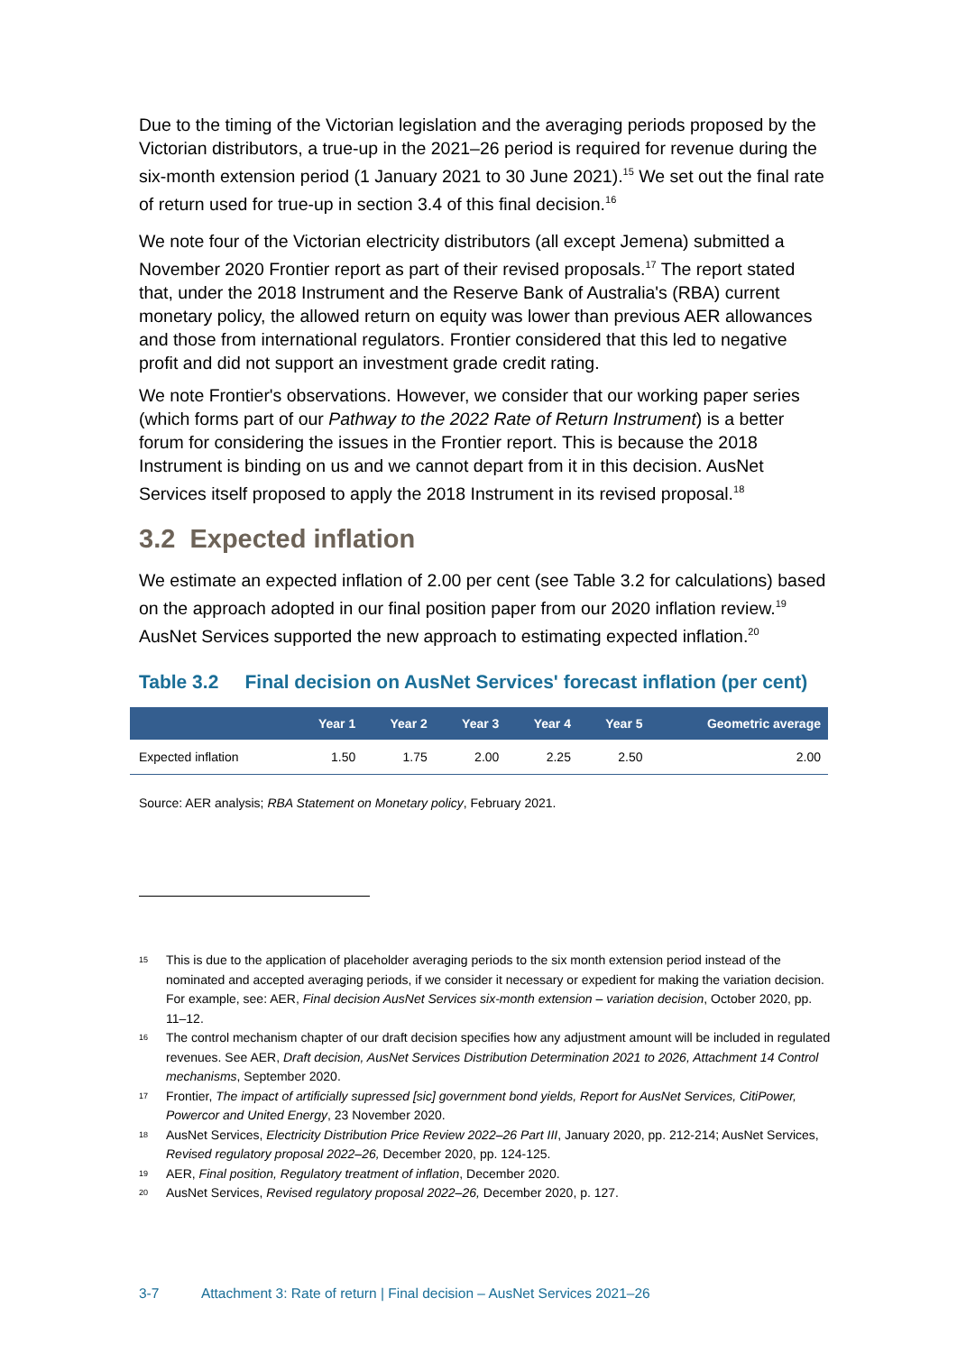Due to the timing of the Victorian legislation and the averaging periods proposed by the Victorian distributors, a true-up in the 2021–26 period is required for revenue during the six-month extension period (1 January 2021 to 30 June 2021).<sup>15</sup> We set out the final rate of return used for true-up in section 3.4 of this final decision.<sup>16</sup>
We note four of the Victorian electricity distributors (all except Jemena) submitted a November 2020 Frontier report as part of their revised proposals.<sup>17</sup> The report stated that, under the 2018 Instrument and the Reserve Bank of Australia's (RBA) current monetary policy, the allowed return on equity was lower than previous AER allowances and those from international regulators. Frontier considered that this led to negative profit and did not support an investment grade credit rating.
We note Frontier's observations. However, we consider that our working paper series (which forms part of our Pathway to the 2022 Rate of Return Instrument) is a better forum for considering the issues in the Frontier report. This is because the 2018 Instrument is binding on us and we cannot depart from it in this decision. AusNet Services itself proposed to apply the 2018 Instrument in its revised proposal.<sup>18</sup>
3.2 Expected inflation
We estimate an expected inflation of 2.00 per cent (see Table 3.2 for calculations) based on the approach adopted in our final position paper from our 2020 inflation review.<sup>19</sup> AusNet Services supported the new approach to estimating expected inflation.<sup>20</sup>
Table 3.2 Final decision on AusNet Services' forecast inflation (per cent)
| | Year 1 | Year 2 | Year 3 | Year 4 | Year 5 | Geometric average |
| --- | --- | --- | --- | --- | --- | --- |
| Expected inflation | 1.50 | 1.75 | 2.00 | 2.25 | 2.50 | 2.00 |
Source: AER analysis; RBA Statement on Monetary policy, February 2021.
15 This is due to the application of placeholder averaging periods to the six month extension period instead of the nominated and accepted averaging periods, if we consider it necessary or expedient for making the variation decision.
For example, see: AER, Final decision AusNet Services six-month extension – variation decision, October 2020, pp. 11–12.
16 The control mechanism chapter of our draft decision specifies how any adjustment amount will be included in regulated revenues. See AER, Draft decision, AusNet Services Distribution Determination 2021 to 2026, Attachment 14 Control mechanisms, September 2020.
17 Frontier, The impact of artificially supressed [sic] government bond yields, Report for AusNet Services, CitiPower, Powercor and United Energy, 23 November 2020.
18 AusNet Services, Electricity Distribution Price Review 2022–26 Part III, January 2020, pp. 212-214; AusNet Services, Revised regulatory proposal 2022–26, December 2020, pp. 124-125.
19 AER, Final position, Regulatory treatment of inflation, December 2020.
20 AusNet Services, Revised regulatory proposal 2022–26, December 2020, p. 127.
3-7 Attachment 3: Rate of return | Final decision – AusNet Services 2021–26